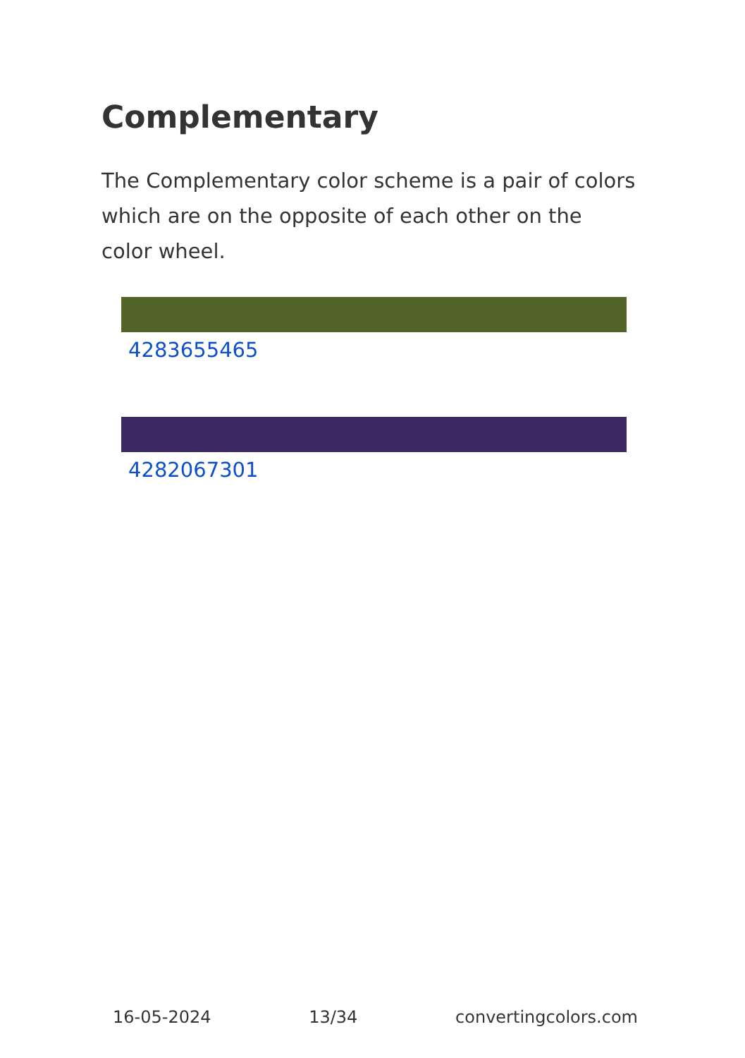Complementary
The Complementary color scheme is a pair of colors which are on the opposite of each other on the color wheel.
4283655465
4282067301
16-05-2024 13/34 convertingcolors.com